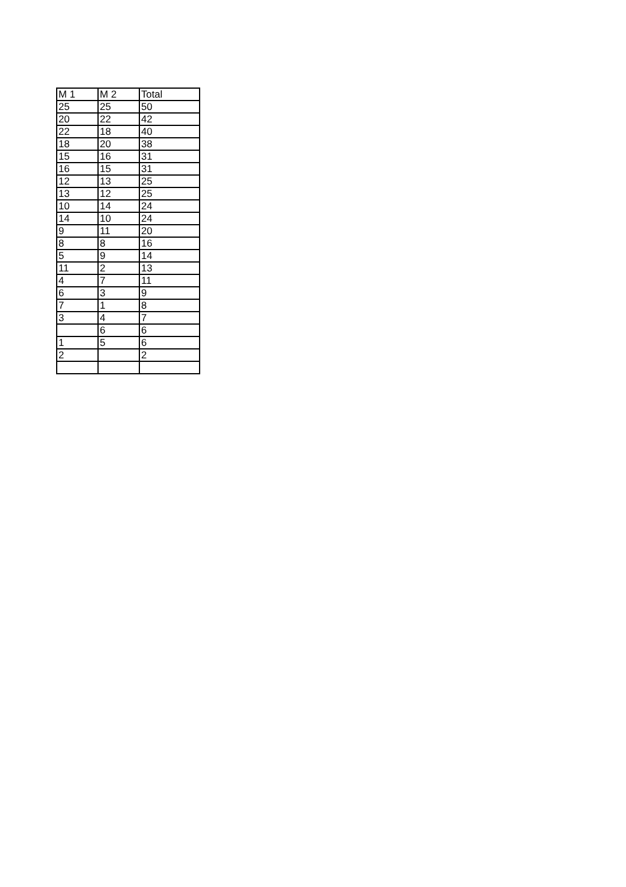| M 1 | M 2 | Total |
| --- | --- | --- |
| 25 | 25 | 50 |
| 20 | 22 | 42 |
| 22 | 18 | 40 |
| 18 | 20 | 38 |
| 15 | 16 | 31 |
| 16 | 15 | 31 |
| 12 | 13 | 25 |
| 13 | 12 | 25 |
| 10 | 14 | 24 |
| 14 | 10 | 24 |
| 9 | 11 | 20 |
| 8 | 8 | 16 |
| 5 | 9 | 14 |
| 11 | 2 | 13 |
| 4 | 7 | 11 |
| 6 | 3 | 9 |
| 7 | 1 | 8 |
| 3 | 4 | 7 |
| | 6 | 6 |
| 1 | 5 | 6 |
| 2 | | 2 |